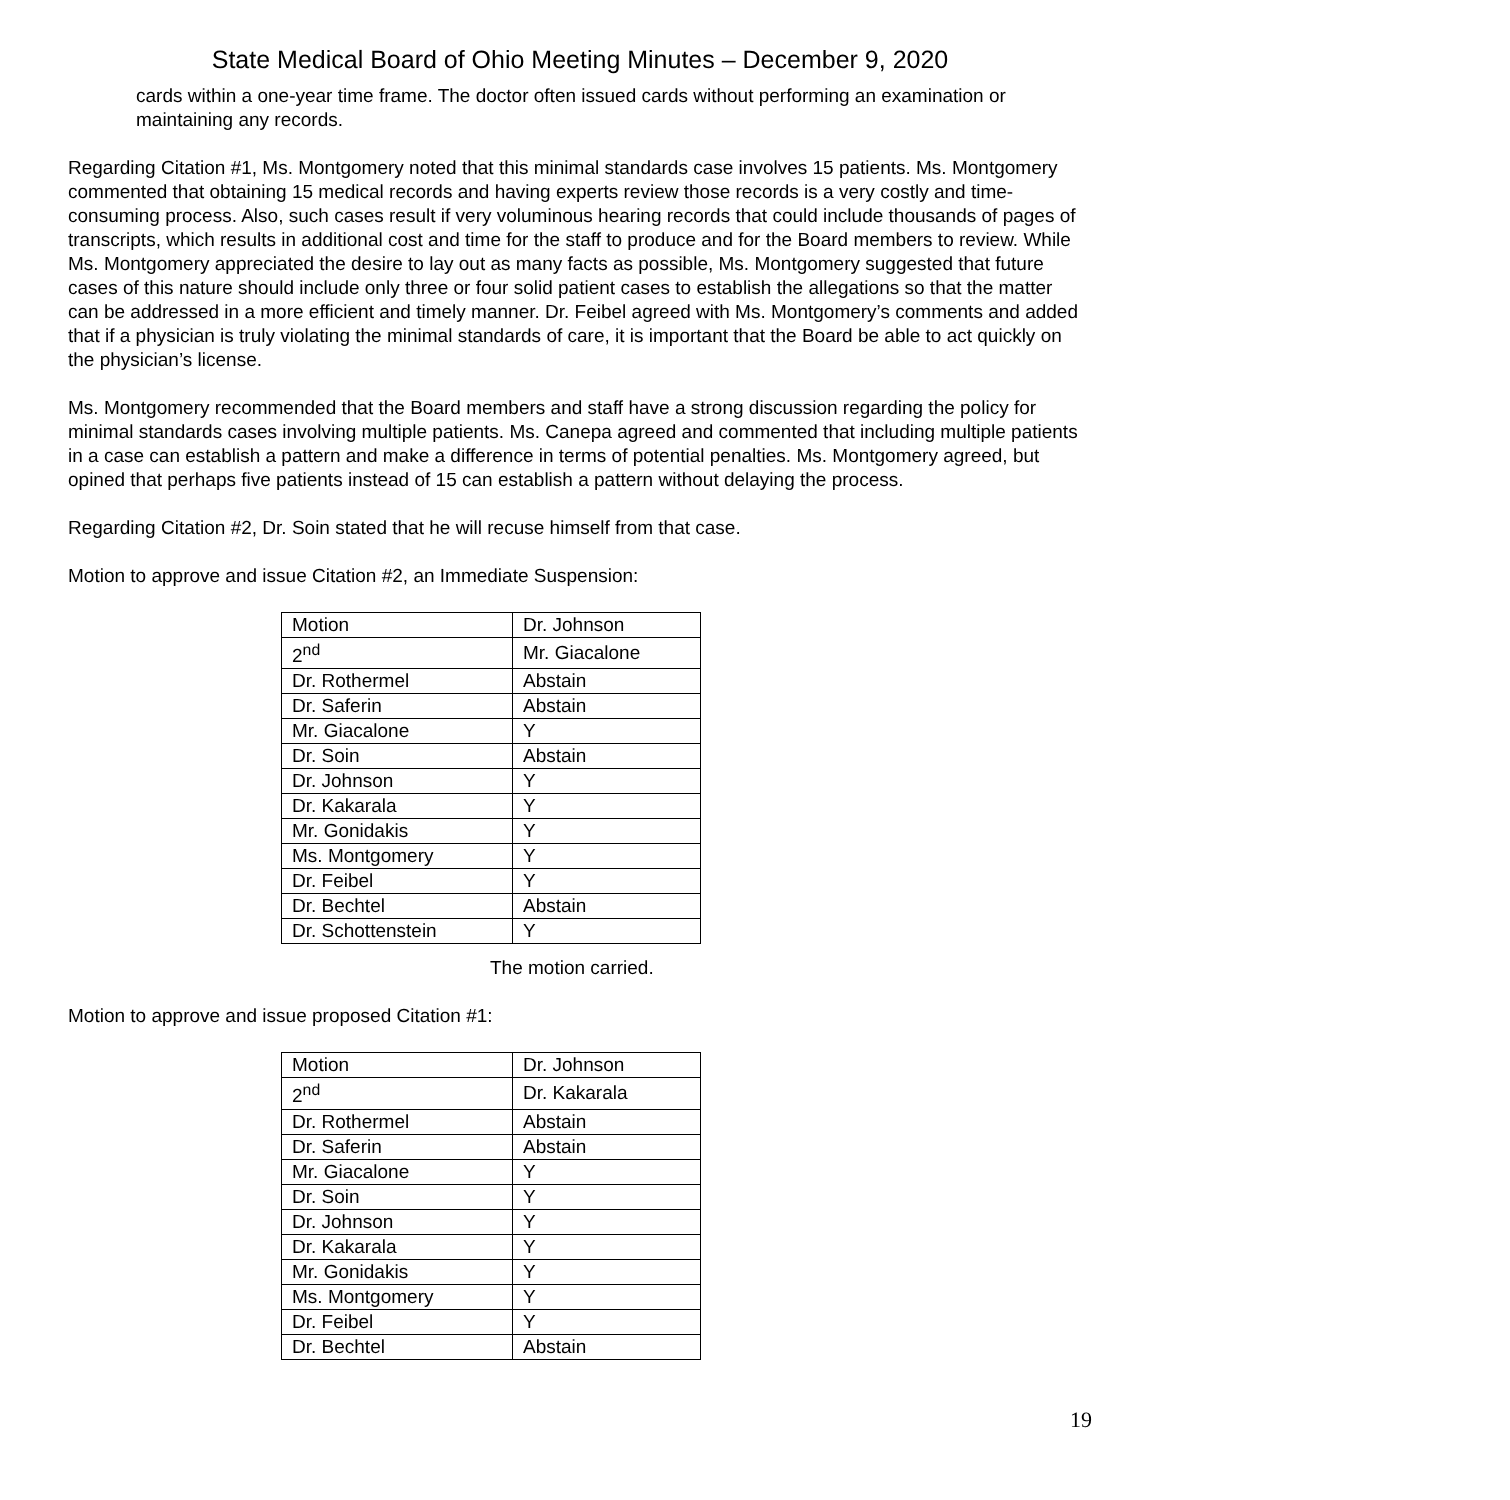State Medical Board of Ohio Meeting Minutes – December 9, 2020
cards within a one-year time frame. The doctor often issued cards without performing an examination or maintaining any records.
Regarding Citation #1, Ms. Montgomery noted that this minimal standards case involves 15 patients. Ms. Montgomery commented that obtaining 15 medical records and having experts review those records is a very costly and time-consuming process. Also, such cases result if very voluminous hearing records that could include thousands of pages of transcripts, which results in additional cost and time for the staff to produce and for the Board members to review. While Ms. Montgomery appreciated the desire to lay out as many facts as possible, Ms. Montgomery suggested that future cases of this nature should include only three or four solid patient cases to establish the allegations so that the matter can be addressed in a more efficient and timely manner. Dr. Feibel agreed with Ms. Montgomery’s comments and added that if a physician is truly violating the minimal standards of care, it is important that the Board be able to act quickly on the physician’s license.
Ms. Montgomery recommended that the Board members and staff have a strong discussion regarding the policy for minimal standards cases involving multiple patients. Ms. Canepa agreed and commented that including multiple patients in a case can establish a pattern and make a difference in terms of potential penalties. Ms. Montgomery agreed, but opined that perhaps five patients instead of 15 can establish a pattern without delaying the process.
Regarding Citation #2, Dr. Soin stated that he will recuse himself from that case.
Motion to approve and issue Citation #2, an Immediate Suspension:
| Motion | Dr. Johnson |
| 2<sup>nd</sup> | Mr. Giacalone |
| Dr. Rothermel | Abstain |
| Dr. Saferin | Abstain |
| Mr. Giacalone | Y |
| Dr. Soin | Abstain |
| Dr. Johnson | Y |
| Dr. Kakarala | Y |
| Mr. Gonidakis | Y |
| Ms. Montgomery | Y |
| Dr. Feibel | Y |
| Dr. Bechtel | Abstain |
| Dr. Schottenstein | Y |
The motion carried.
Motion to approve and issue proposed Citation #1:
| Motion | Dr. Johnson |
| 2<sup>nd</sup> | Dr. Kakarala |
| Dr. Rothermel | Abstain |
| Dr. Saferin | Abstain |
| Mr. Giacalone | Y |
| Dr. Soin | Y |
| Dr. Johnson | Y |
| Dr. Kakarala | Y |
| Mr. Gonidakis | Y |
| Ms. Montgomery | Y |
| Dr. Feibel | Y |
| Dr. Bechtel | Abstain |
19